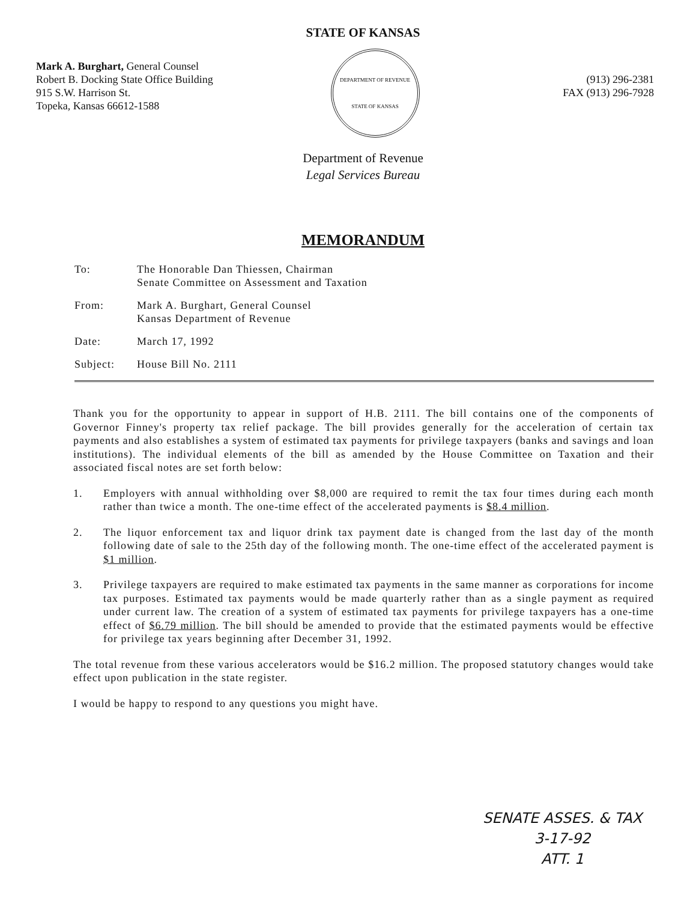STATE OF KANSAS
Mark A. Burghart, General Counsel
Robert B. Docking State Office Building
915 S.W. Harrison St.
Topeka, Kansas 66612-1588
DEPARTMENT OF REVENUE
STATE OF KANSAS
(913) 296-2381
FAX (913) 296-7928
Department of Revenue
Legal Services Bureau
MEMORANDUM
To: The Honorable Dan Thiessen, Chairman
Senate Committee on Assessment and Taxation
From: Mark A. Burghart, General Counsel
Kansas Department of Revenue
Date: March 17, 1992
Subject: House Bill No. 2111
Thank you for the opportunity to appear in support of H.B. 2111. The bill contains one of the components of Governor Finney's property tax relief package. The bill provides generally for the acceleration of certain tax payments and also establishes a system of estimated tax payments for privilege taxpayers (banks and savings and loan institutions). The individual elements of the bill as amended by the House Committee on Taxation and their associated fiscal notes are set forth below:
1. Employers with annual withholding over $8,000 are required to remit the tax four times during each month rather than twice a month. The one-time effect of the accelerated payments is $8.4 million.
2. The liquor enforcement tax and liquor drink tax payment date is changed from the last day of the month following date of sale to the 25th day of the following month. The one-time effect of the accelerated payment is $1 million.
3. Privilege taxpayers are required to make estimated tax payments in the same manner as corporations for income tax purposes. Estimated tax payments would be made quarterly rather than as a single payment as required under current law. The creation of a system of estimated tax payments for privilege taxpayers has a one-time effect of $6.79 million. The bill should be amended to provide that the estimated payments would be effective for privilege tax years beginning after December 31, 1992.
The total revenue from these various accelerators would be $16.2 million. The proposed statutory changes would take effect upon publication in the state register.
I would be happy to respond to any questions you might have.
SENATE ASSES. & TAX
3-17-92
ATT. 1